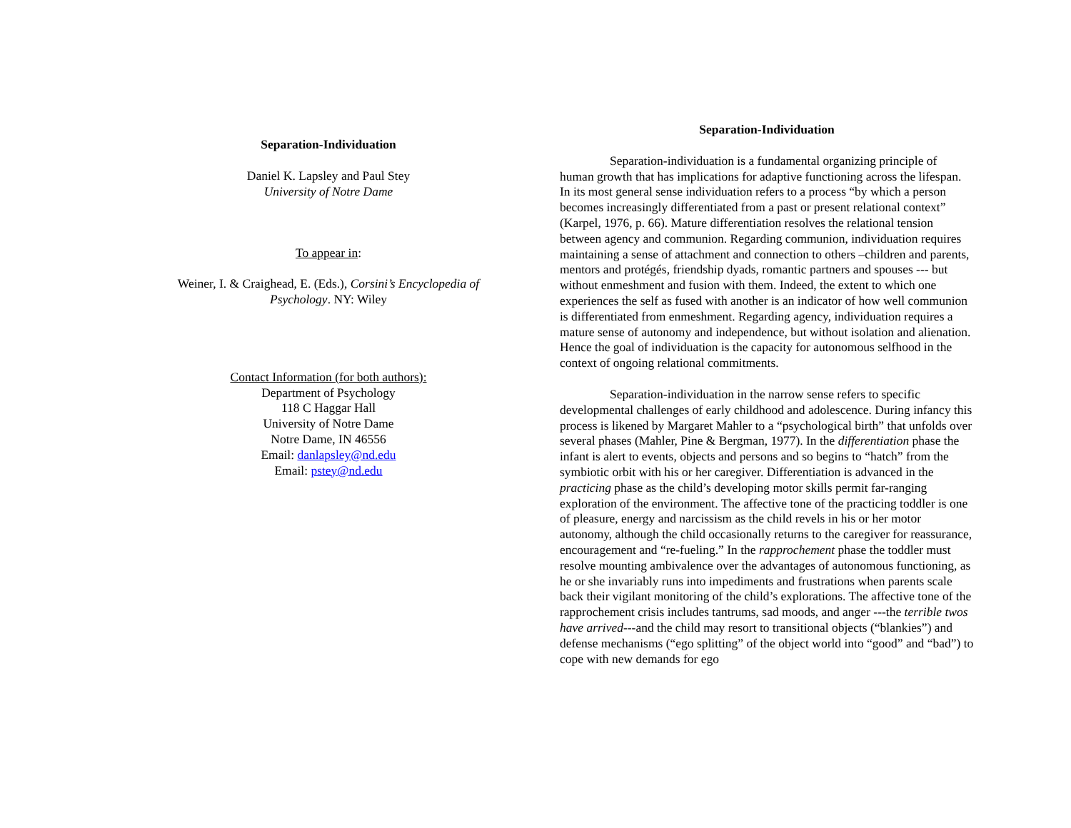Separation-Individuation
Daniel K. Lapsley and Paul Stey
University of Notre Dame
To appear in:
Weiner, I. & Craighead, E. (Eds.), Corsini’s Encyclopedia of
Psychology. NY: Wiley
Contact Information (for both authors):
Department of Psychology
118 C Haggar Hall
University of Notre Dame
Notre Dame, IN 46556
Email: danlapsley@nd.edu
Email: pstey@nd.edu
Separation-Individuation
    Separation-individuation is a fundamental organizing principle of human growth that has implications for adaptive functioning across the lifespan. In its most general sense individuation refers to a process “by which a person becomes increasingly differentiated from a past or present relational context” (Karpel, 1976, p. 66). Mature differentiation resolves the relational tension between agency and communion. Regarding communion, individuation requires maintaining a sense of attachment and connection to others –children and parents, mentors and protégés, friendship dyads, romantic partners and spouses --- but without enmeshment and fusion with them. Indeed, the extent to which one experiences the self as fused with another is an indicator of how well communion is differentiated from enmeshment. Regarding agency, individuation requires a mature sense of autonomy and independence, but without isolation and alienation. Hence the goal of individuation is the capacity for autonomous selfhood in the context of ongoing relational commitments.
    Separation-individuation in the narrow sense refers to specific developmental challenges of early childhood and adolescence. During infancy this process is likened by Margaret Mahler to a “psychological birth” that unfolds over several phases (Mahler, Pine & Bergman, 1977). In the differentiation phase the infant is alert to events, objects and persons and so begins to “hatch” from the symbiotic orbit with his or her caregiver. Differentiation is advanced in the practicing phase as the child’s developing motor skills permit far-ranging exploration of the environment. The affective tone of the practicing toddler is one of pleasure, energy and narcissism as the child revels in his or her motor autonomy, although the child occasionally returns to the caregiver for reassurance, encouragement and “re-fueling.” In the rapprochement phase the toddler must resolve mounting ambivalence over the advantages of autonomous functioning, as he or she invariably runs into impediments and frustrations when parents scale back their vigilant monitoring of the child’s explorations. The affective tone of the rapprochement crisis includes tantrums, sad moods, and anger ---the terrible twos have arrived---and the child may resort to transitional objects (“blankies”) and defense mechanisms (“ego splitting” of the object world into “good” and “bad”) to cope with new demands for ego